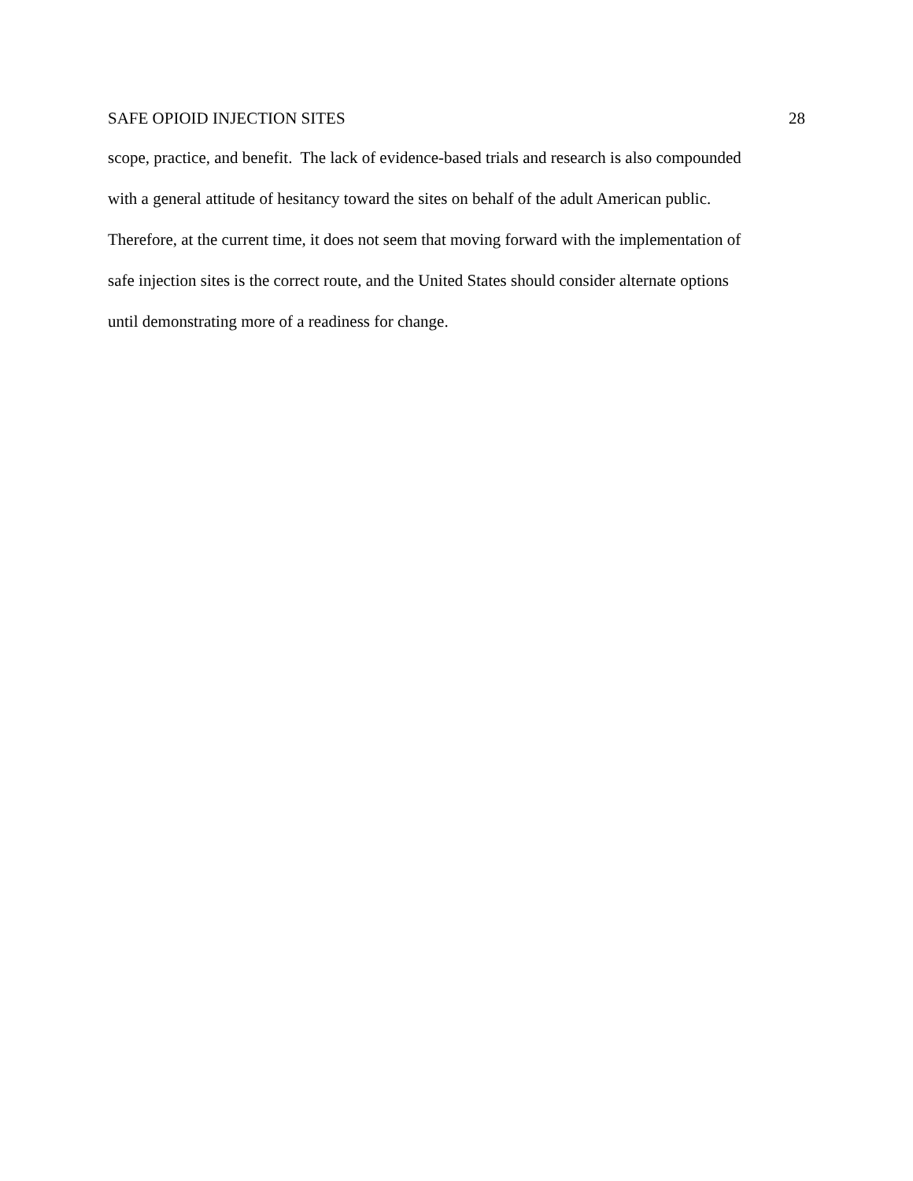SAFE OPIOID INJECTION SITES 28
scope, practice, and benefit. The lack of evidence-based trials and research is also compounded
with a general attitude of hesitancy toward the sites on behalf of the adult American public.
Therefore, at the current time, it does not seem that moving forward with the implementation of
safe injection sites is the correct route, and the United States should consider alternate options
until demonstrating more of a readiness for change.